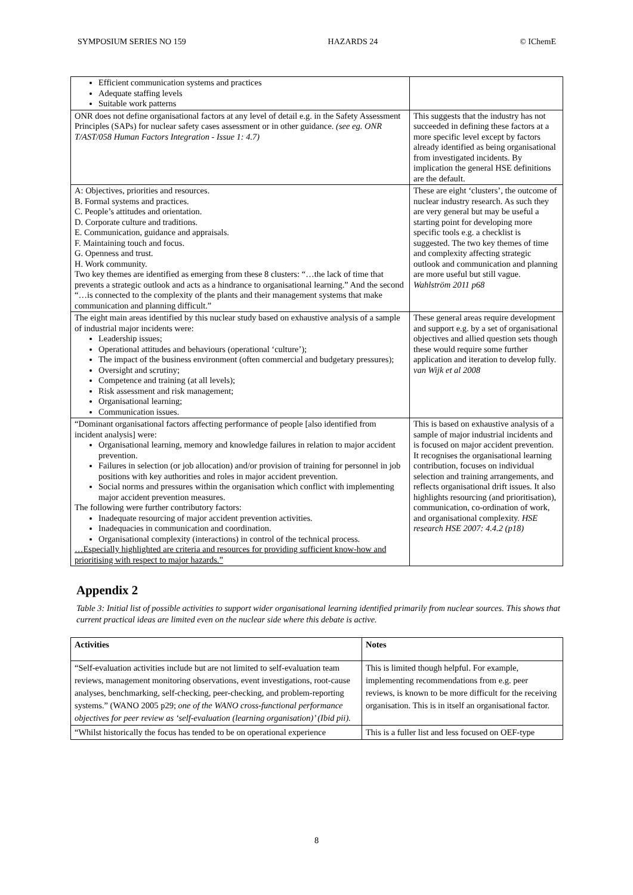SYMPOSIUM SERIES NO 159 HAZARDS 24 © IChemE
| Efficient communication systems and practices Adequate staffing levels Suitable work patterns | |
| ONR does not define organisational factors at any level of detail e.g. in the Safety Assessment Principles (SAPs) for nuclear safety cases assessment or in other guidance. (see eg. ONR T/AST/058 Human Factors Integration - Issue 1: 4.7) | This suggests that the industry has not succeeded in defining these factors at a more specific level except by factors already identified as being organisational from investigated incidents. By implication the general HSE definitions are the default. |
| A: Objectives, priorities and resources. B. Formal systems and practices. C. People’s attitudes and orientation. D. Corporate culture and traditions. E. Communication, guidance and appraisals. F. Maintaining touch and focus. G. Openness and trust. H. Work community. Two key themes are identified as emerging from these 8 clusters: “…the lack of time that prevents a strategic outlook and acts as a hindrance to organisational learning.” And the second “…is connected to the complexity of the plants and their management systems that make communication and planning difficult.” | These are eight ‘clusters’, the outcome of nuclear industry research. As such they are very general but may be useful a starting point for developing more specific tools e.g. a checklist is suggested. The two key themes of time and complexity affecting strategic outlook and communication and planning are more useful but still vague. Wahlström 2011 p68 |
| The eight main areas identified by this nuclear study based on exhaustive analysis of a sample of industrial major incidents were: Leadership issues; Operational attitudes and behaviours (operational ‘culture’); The impact of the business environment (often commercial and budgetary pressures); Oversight and scrutiny; Competence and training (at all levels); Risk assessment and risk management; Organisational learning; Communication issues. | These general areas require development and support e.g. by a set of organisational objectives and allied question sets though these would require some further application and iteration to develop fully. van Wijk et al 2008 |
| “Dominant organisational factors affecting performance of people [also identified from incident analysis] were: Organisational learning, memory and knowledge failures in relation to major accident prevention. Failures in selection (or job allocation) and/or provision of training for personnel in job positions with key authorities and roles in major accident prevention. Social norms and pressures within the organisation which conflict with implementing major accident prevention measures. The following were further contributory factors: Inadequate resourcing of major accident prevention activities. Inadequacies in communication and coordination. Organisational complexity (interactions) in control of the technical process. …Especially highlighted are criteria and resources for providing sufficient know-how and prioritising with respect to major hazards.” | This is based on exhaustive analysis of a sample of major industrial incidents and is focused on major accident prevention. It recognises the organisational learning contribution, focuses on individual selection and training arrangements, and reflects organisational drift issues. It also highlights resourcing (and prioritisation), communication, co-ordination of work, and organisational complexity. HSE research HSE 2007: 4.4.2 (p18) |
Appendix 2
Table 3: Initial list of possible activities to support wider organisational learning identified primarily from nuclear sources. This shows that current practical ideas are limited even on the nuclear side where this debate is active.
| Activities | Notes |
| --- | --- |
| “Self-evaluation activities include but are not limited to self-evaluation team reviews, management monitoring observations, event investigations, root-cause analyses, benchmarking, self-checking, peer-checking, and problem-reporting systems.” (WANO 2005 p29; one of the WANO cross-functional performance objectives for peer review as ‘self-evaluation (learning organisation)’ (Ibid pii). | This is limited though helpful. For example, implementing recommendations from e.g. peer reviews, is known to be more difficult for the receiving organisation. This is in itself an organisational factor. |
| “Whilst historically the focus has tended to be on operational experience | This is a fuller list and less focused on OEF-type |
8